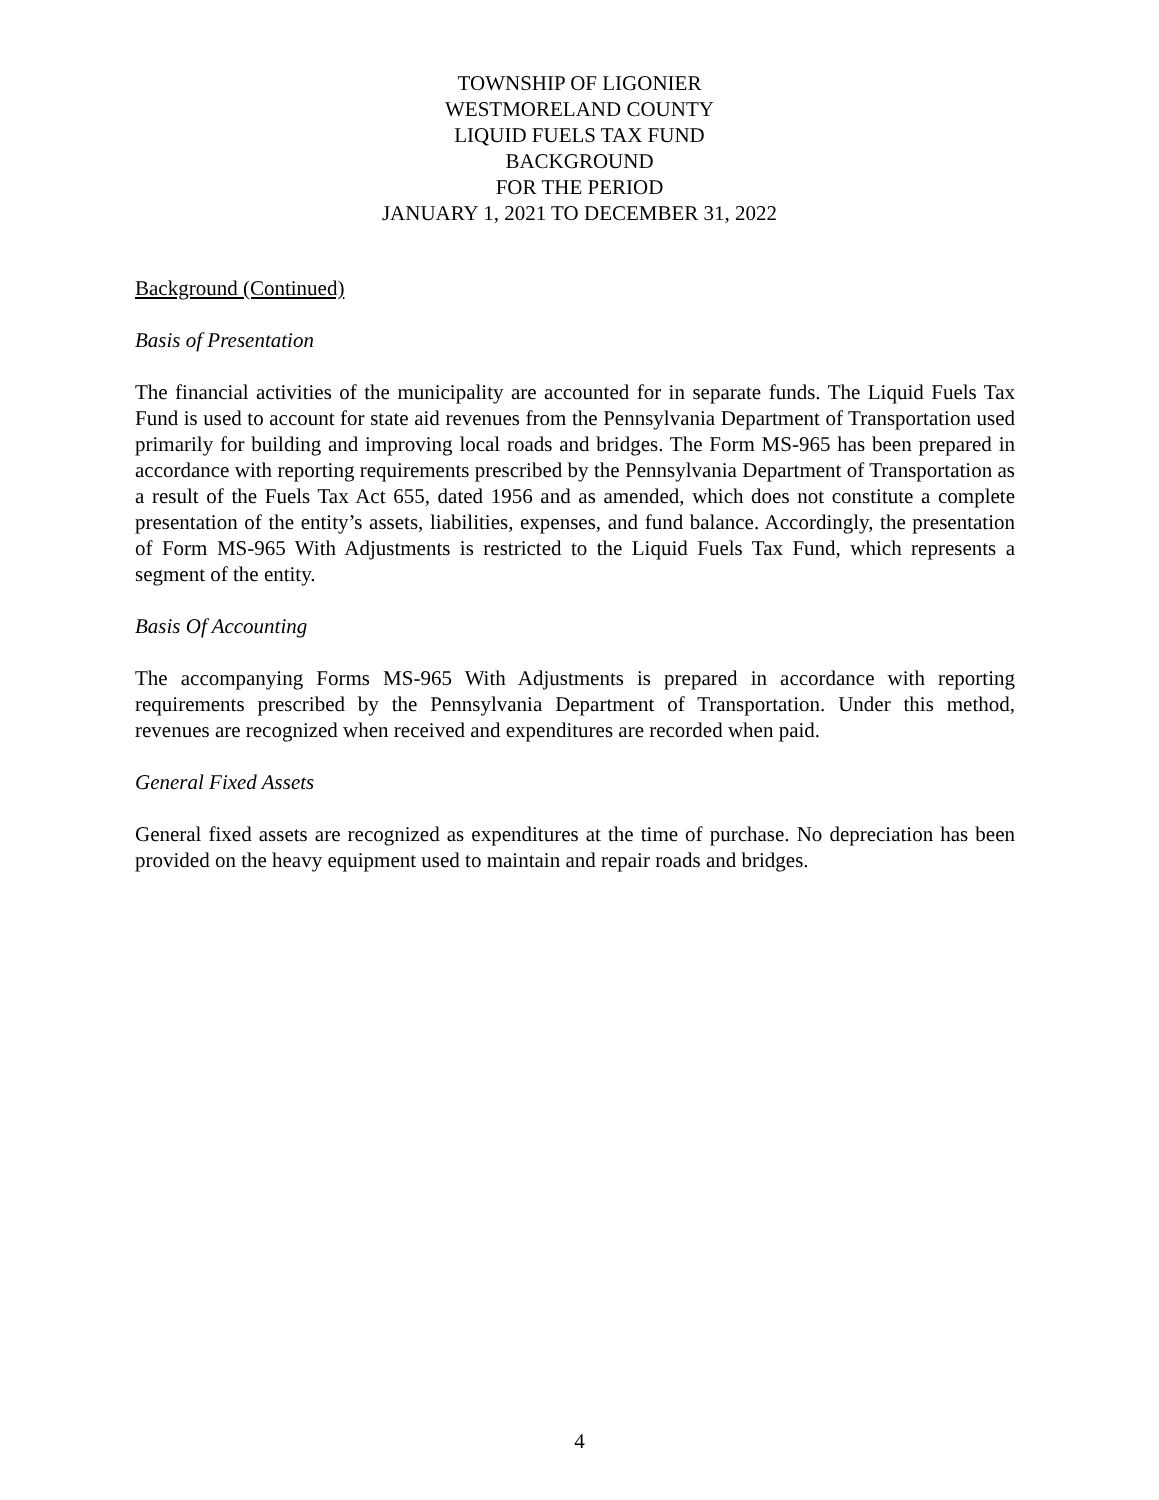TOWNSHIP OF LIGONIER
WESTMORELAND COUNTY
LIQUID FUELS TAX FUND
BACKGROUND
FOR THE PERIOD
JANUARY 1, 2021 TO DECEMBER 31, 2022
Background (Continued)
Basis of Presentation
The financial activities of the municipality are accounted for in separate funds. The Liquid Fuels Tax Fund is used to account for state aid revenues from the Pennsylvania Department of Transportation used primarily for building and improving local roads and bridges. The Form MS-965 has been prepared in accordance with reporting requirements prescribed by the Pennsylvania Department of Transportation as a result of the Fuels Tax Act 655, dated 1956 and as amended, which does not constitute a complete presentation of the entity’s assets, liabilities, expenses, and fund balance. Accordingly, the presentation of Form MS-965 With Adjustments is restricted to the Liquid Fuels Tax Fund, which represents a segment of the entity.
Basis Of Accounting
The accompanying Forms MS-965 With Adjustments is prepared in accordance with reporting requirements prescribed by the Pennsylvania Department of Transportation. Under this method, revenues are recognized when received and expenditures are recorded when paid.
General Fixed Assets
General fixed assets are recognized as expenditures at the time of purchase. No depreciation has been provided on the heavy equipment used to maintain and repair roads and bridges.
4